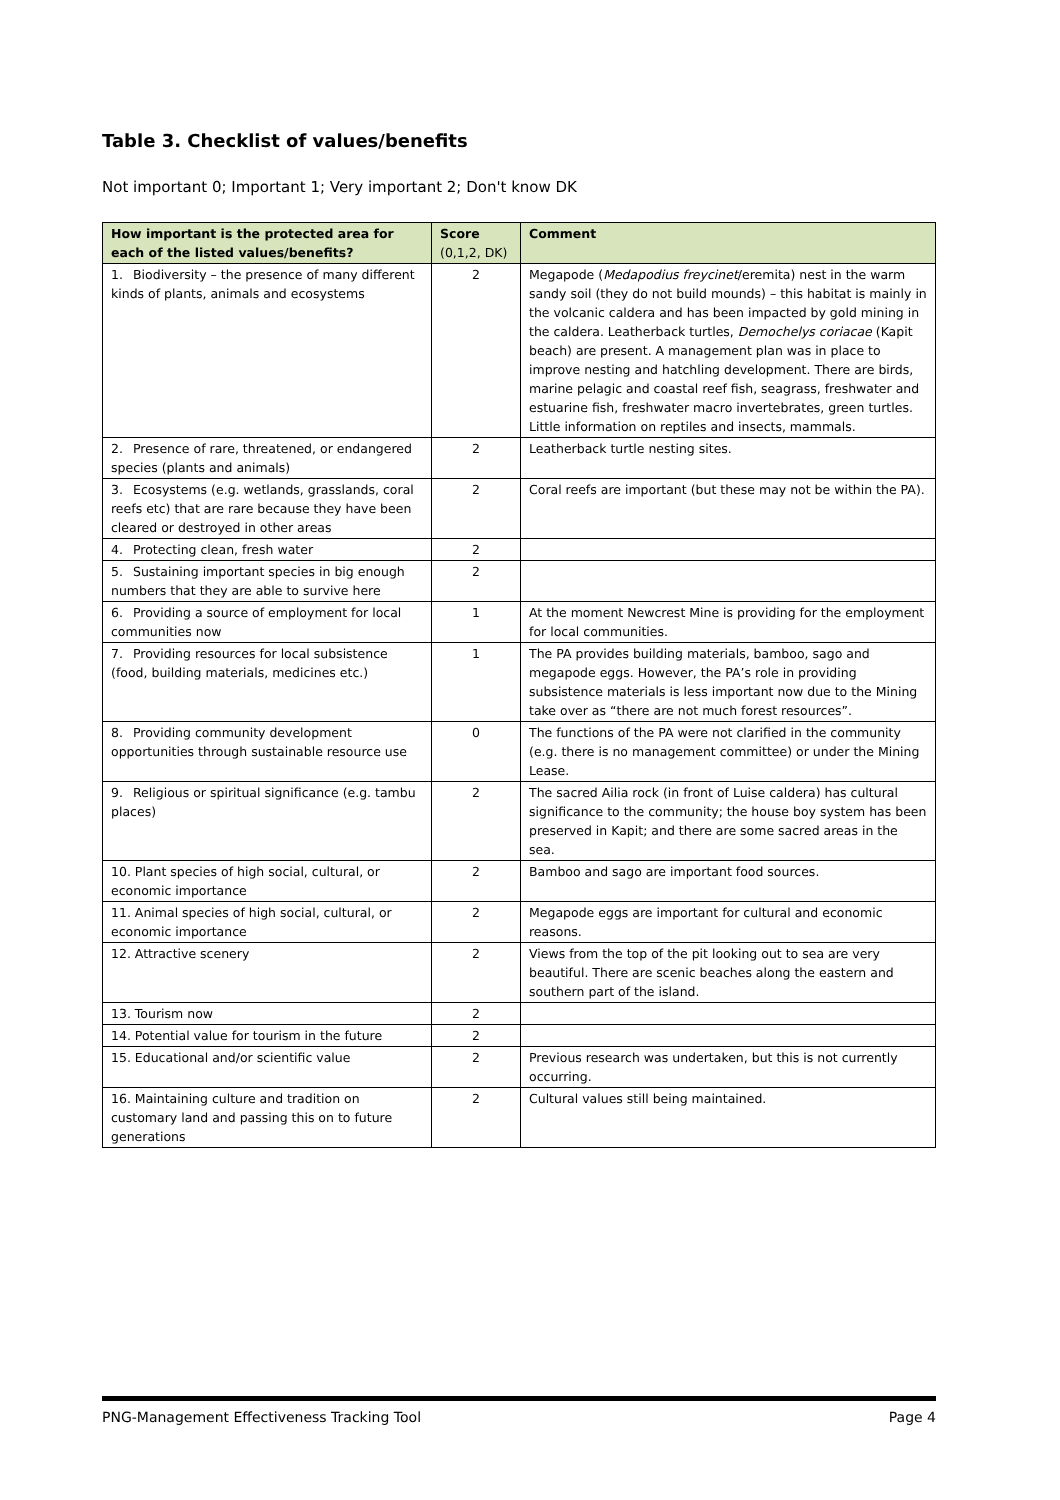Table 3. Checklist of values/benefits
Not important 0; Important 1; Very important 2; Don't know DK
| How important is the protected area for each of the listed values/benefits? | Score (0,1,2, DK) | Comment |
| --- | --- | --- |
| 1. Biodiversity – the presence of many different kinds of plants, animals and ecosystems | 2 | Megapode ( Medapodius freycinet /eremita) nest in the warm sandy soil (they do not build mounds) – this habitat is mainly in the volcanic caldera and has been impacted by gold mining in the caldera. Leatherback turtles, Demochelys coriacae (Kapit beach) are present. A management plan was in place to improve nesting and hatchling development. There are birds, marine pelagic and coastal reef fish, seagrass, freshwater and estuarine fish, freshwater macro invertebrates, green turtles. Little information on reptiles and insects, mammals. |
| 2. Presence of rare, threatened, or endangered species (plants and animals) | 2 | Leatherback turtle nesting sites. |
| 3. Ecosystems (e.g. wetlands, grasslands, coral reefs etc) that are rare because they have been cleared or destroyed in other areas | 2 | Coral reefs are important (but these may not be within the PA). |
| 4. Protecting clean, fresh water | 2 | |
| 5. Sustaining important species in big enough numbers that they are able to survive here | 2 | |
| 6. Providing a source of employment for local communities now | 1 | At the moment Newcrest Mine is providing for the employment for local communities. |
| 7. Providing resources for local subsistence (food, building materials, medicines etc.) | 1 | The PA provides building materials, bamboo, sago and megapode eggs. However, the PA’s role in providing subsistence materials is less important now due to the Mining take over as “there are not much forest resources”. |
| 8. Providing community development opportunities through sustainable resource use | 0 | The functions of the PA were not clarified in the community (e.g. there is no management committee) or under the Mining Lease. |
| 9. Religious or spiritual significance (e.g. tambu places) | 2 | The sacred Ailia rock (in front of Luise caldera) has cultural significance to the community; the house boy system has been preserved in Kapit; and there are some sacred areas in the sea. |
| 10. Plant species of high social, cultural, or economic importance | 2 | Bamboo and sago are important food sources. |
| 11. Animal species of high social, cultural, or economic importance | 2 | Megapode eggs are important for cultural and economic reasons. |
| 12. Attractive scenery | 2 | Views from the top of the pit looking out to sea are very beautiful. There are scenic beaches along the eastern and southern part of the island. |
| 13. Tourism now | 2 | |
| 14. Potential value for tourism in the future | 2 | |
| 15. Educational and/or scientific value | 2 | Previous research was undertaken, but this is not currently occurring. |
| 16. Maintaining culture and tradition on customary land and passing this on to future generations | 2 | Cultural values still being maintained. |
PNG-Management Effectiveness Tracking Tool Page 4